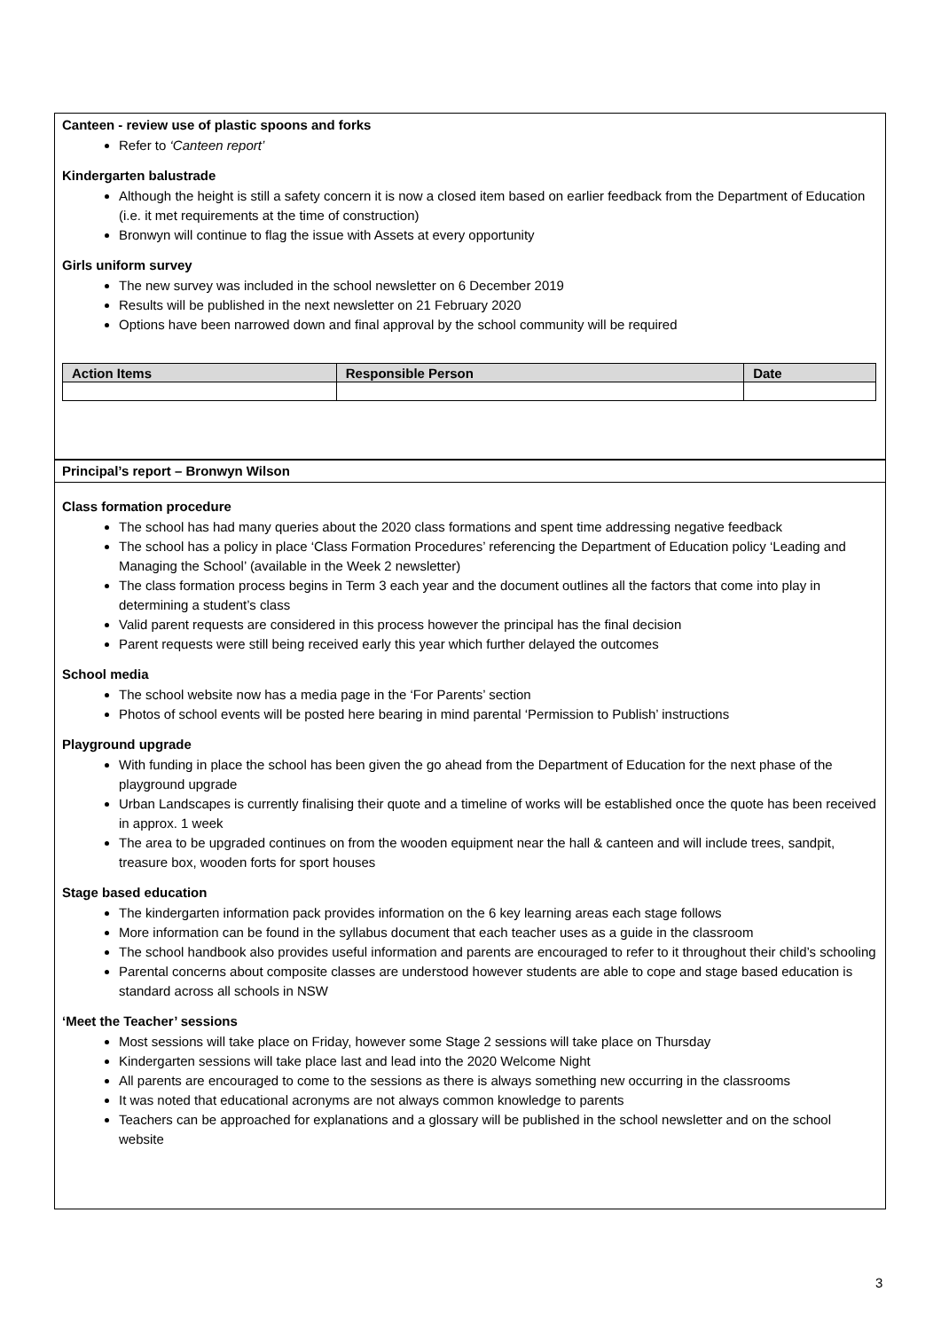Canteen - review use of plastic spoons and forks
Refer to ‘Canteen report’
Kindergarten balustrade
Although the height is still a safety concern it is now a closed item based on earlier feedback from the Department of Education (i.e. it met requirements at the time of construction)
Bronwyn will continue to flag the issue with Assets at every opportunity
Girls uniform survey
The new survey was included in the school newsletter on 6 December 2019
Results will be published in the next newsletter on 21 February 2020
Options have been narrowed down and final approval by the school community will be required
| Action Items | Responsible Person | Date |
| --- | --- | --- |
Principal’s report – Bronwyn Wilson
Class formation procedure
The school has had many queries about the 2020 class formations and spent time addressing negative feedback
The school has a policy in place ‘Class Formation Procedures’ referencing the Department of Education policy ‘Leading and Managing the School’ (available in the Week 2 newsletter)
The class formation process begins in Term 3 each year and the document outlines all the factors that come into play in determining a student’s class
Valid parent requests are considered in this process however the principal has the final decision
Parent requests were still being received early this year which further delayed the outcomes
School media
The school website now has a media page in the ‘For Parents’ section
Photos of school events will be posted here bearing in mind parental ‘Permission to Publish’ instructions
Playground upgrade
With funding in place the school has been given the go ahead from the Department of Education for the next phase of the playground upgrade
Urban Landscapes is currently finalising their quote and a timeline of works will be established once the quote has been received in approx. 1 week
The area to be upgraded continues on from the wooden equipment near the hall & canteen and will include trees, sandpit, treasure box, wooden forts for sport houses
Stage based education
The kindergarten information pack provides information on the 6 key learning areas each stage follows
More information can be found in the syllabus document that each teacher uses as a guide in the classroom
The school handbook also provides useful information and parents are encouraged to refer to it throughout their child’s schooling
Parental concerns about composite classes are understood however students are able to cope and stage based education is standard across all schools in NSW
‘Meet the Teacher’ sessions
Most sessions will take place on Friday, however some Stage 2 sessions will take place on Thursday
Kindergarten sessions will take place last and lead into the 2020 Welcome Night
All parents are encouraged to come to the sessions as there is always something new occurring in the classrooms
It was noted that educational acronyms are not always common knowledge to parents
Teachers can be approached for explanations and a glossary will be published in the school newsletter and on the school website
3